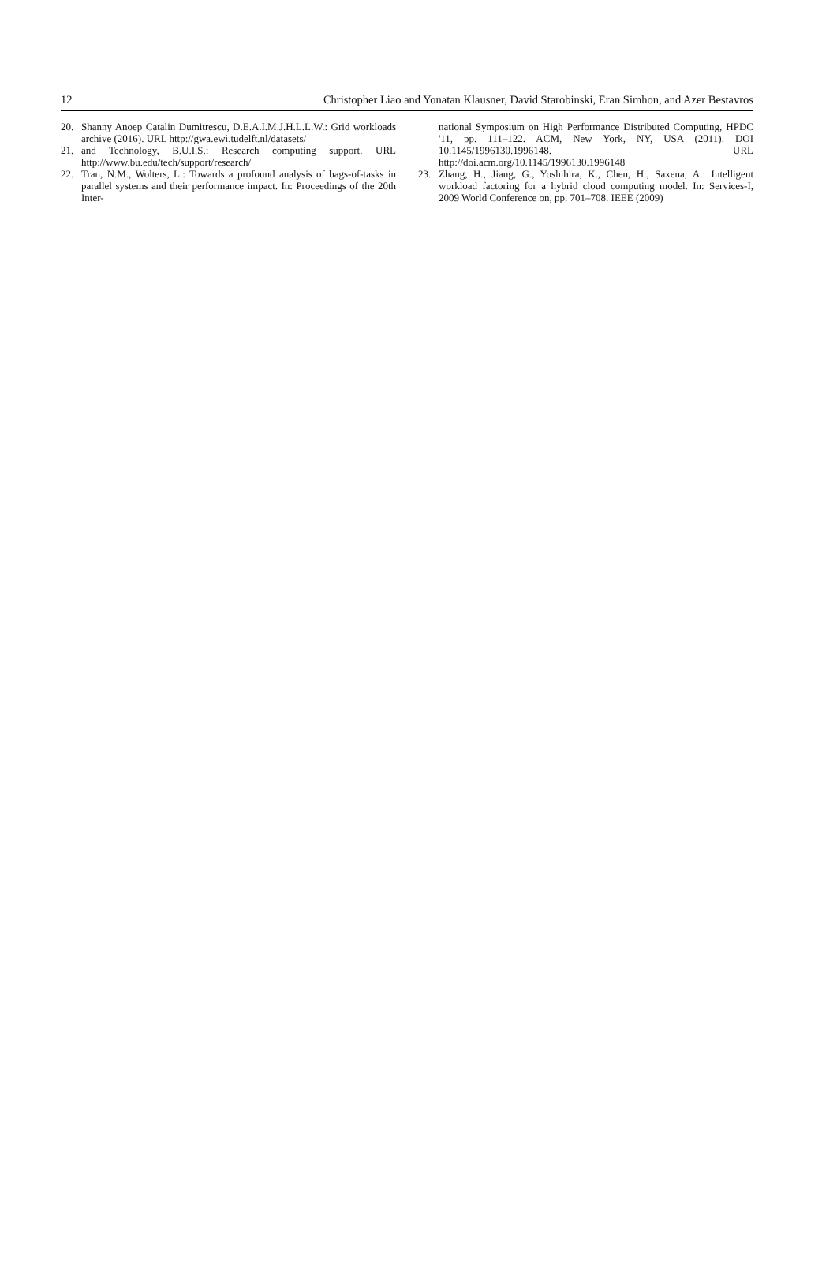12 Christopher Liao and Yonatan Klausner, David Starobinski, Eran Simhon, and Azer Bestavros
20. Shanny Anoep Catalin Dumitrescu, D.E.A.I.M.J.H.L.L.W.: Grid workloads archive (2016). URL http://gwa.ewi.tudelft.nl/datasets/
21. and Technology, B.U.I.S.: Research computing support. URL http://www.bu.edu/tech/support/research/
22. Tran, N.M., Wolters, L.: Towards a profound analysis of bags-of-tasks in parallel systems and their performance impact. In: Proceedings of the 20th Inter-
national Symposium on High Performance Distributed Computing, HPDC '11, pp. 111–122. ACM, New York, NY, USA (2011). DOI 10.1145/1996130.1996148. URL http://doi.acm.org/10.1145/1996130.1996148
23. Zhang, H., Jiang, G., Yoshihira, K., Chen, H., Saxena, A.: Intelligent workload factoring for a hybrid cloud computing model. In: Services-I, 2009 World Conference on, pp. 701–708. IEEE (2009)